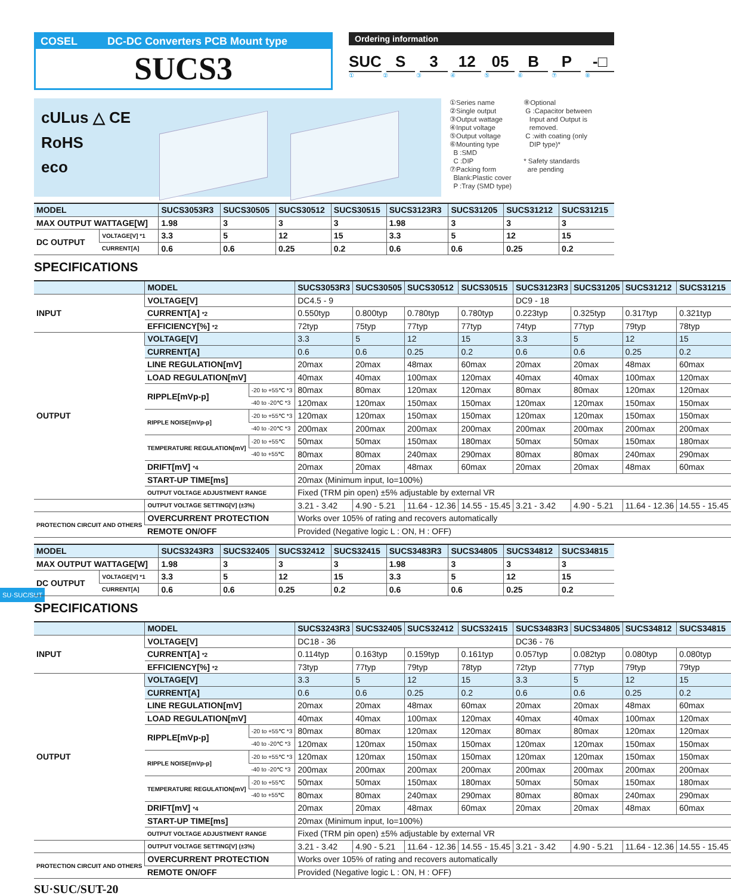SU·SUC/SUT
COSEL DC-DC Converters PCB Mount type
SUCS3
Ordering information
SUC S 3 12 05 B P -□
① ② ③ ④ ⑤ ⑥ ⑦ ⑧
cULus △ CE
RoHS
eco
①Series name
②Single output
③Output wattage
④Input voltage
⑤Output voltage
⑥Mounting type
B :SMD
C :DIP
⑦Packing form
Blank:Plastic cover
P :Tray (SMD type)
⑧Optional
G :Capacitor between
Input and Output is
removed.
C :with coating (only
DIP type)*
* Safety standards
are pending
| MODEL | | SUCS3053R3 | SUCS30505 | SUCS30512 | SUCS30515 | SUCS3123R3 | SUCS31205 | SUCS31212 | SUCS31215 |
| MAX OUTPUT WATTAGE[W] | | 1.98 | 3 | 3 | 3 | 1.98 | 3 | 3 | 3 |
| DC OUTPUT | VOLTAGE[V] *1 | 3.3 | 5 | 12 | 15 | 3.3 | 5 | 12 | 15 |
| | CURRENT[A] | 0.6 | 0.6 | 0.25 | 0.2 | 0.6 | 0.6 | 0.25 | 0.2 |
SPECIFICATIONS
| | MODEL | | SUCS3053R3 | SUCS30505 | SUCS30512 | SUCS30515 | SUCS3123R3 | SUCS31205 | SUCS31212 | SUCS31215 |
| --- | --- | --- | --- | --- | --- | --- | --- | --- | --- | --- |
| INPUT | VOLTAGE[V] | | DC4.5 - 9 | | | | DC9 - 18 | | | |
| | CURRENT[A] *2 | | 0.550typ | 0.800typ | 0.780typ | 0.780typ | 0.223typ | 0.325typ | 0.317typ | 0.321typ |
| | EFFICIENCY[%] *2 | | 72typ | 75typ | 77typ | 77typ | 74typ | 77typ | 79typ | 78typ |
| OUTPUT | VOLTAGE[V] | | 3.3 | 5 | 12 | 15 | 3.3 | 5 | 12 | 15 |
| | CURRENT[A] | | 0.6 | 0.6 | 0.25 | 0.2 | 0.6 | 0.6 | 0.25 | 0.2 |
| | LINE REGULATION[mV] | | 20max | 20max | 48max | 60max | 20max | 20max | 48max | 60max |
| | LOAD REGULATION[mV] | | 40max | 40max | 100max | 120max | 40max | 40max | 100max | 120max |
| | RIPPLE[mVp-p] | -20 to +55℃ *3 | 80max | 80max | 120max | 120max | 80max | 80max | 120max | 120max |
| | | -40 to -20℃ *3 | 120max | 120max | 150max | 150max | 120max | 120max | 150max | 150max |
| | RIPPLE NOISE[mVp-p] | -20 to +55℃ *3 | 120max | 120max | 150max | 150max | 120max | 120max | 150max | 150max |
| | | -40 to -20℃ *3 | 200max | 200max | 200max | 200max | 200max | 200max | 200max | 200max |
| | TEMPERATURE REGULATION[mV] | -20 to +55℃ | 50max | 50max | 150max | 180max | 50max | 50max | 150max | 180max |
| | | -40 to +55℃ | 80max | 80max | 240max | 290max | 80max | 80max | 240max | 290max |
| | DRIFT[mV] *4 | | 20max | 20max | 48max | 60max | 20max | 20max | 48max | 60max |
| | START-UP TIME[ms] | | 20max (Minimum input, Io=100%) | | | | | | | |
| | OUTPUT VOLTAGE ADJUSTMENT RANGE | | Fixed (TRM pin open) ±5% adjustable by external VR | | | | | | | |
| | OUTPUT VOLTAGE SETTING[V] (±3%) | | 3.21 - 3.42 | 4.90 - 5.21 | 11.64 - 12.36 | 14.55 - 15.45 | 3.21 - 3.42 | 4.90 - 5.21 | 11.64 - 12.36 | 14.55 - 15.45 |
| PROTECTION CIRCUIT AND OTHERS | OVERCURRENT PROTECTION | | Works over 105% of rating and recovers automatically | | | | | | | |
| | REMOTE ON/OFF | | Provided (Negative logic L : ON, H : OFF) | | | | | | | |
| MODEL | | SUCS3243R3 | SUCS32405 | SUCS32412 | SUCS32415 | SUCS3483R3 | SUCS34805 | SUCS34812 | SUCS34815 |
| MAX OUTPUT WATTAGE[W] | | 1.98 | 3 | 3 | 3 | 1.98 | 3 | 3 | 3 |
| DC OUTPUT | VOLTAGE[V] *1 | 3.3 | 5 | 12 | 15 | 3.3 | 5 | 12 | 15 |
| | CURRENT[A] | 0.6 | 0.6 | 0.25 | 0.2 | 0.6 | 0.6 | 0.25 | 0.2 |
SPECIFICATIONS
| | MODEL | | SUCS3243R3 | SUCS32405 | SUCS32412 | SUCS32415 | SUCS3483R3 | SUCS34805 | SUCS34812 | SUCS34815 |
| --- | --- | --- | --- | --- | --- | --- | --- | --- | --- | --- |
| INPUT | VOLTAGE[V] | | DC18 - 36 | | | | DC36 - 76 | | | |
| | CURRENT[A] *2 | | 0.114typ | 0.163typ | 0.159typ | 0.161typ | 0.057typ | 0.082typ | 0.080typ | 0.080typ |
| | EFFICIENCY[%] *2 | | 73typ | 77typ | 79typ | 78typ | 72typ | 77typ | 79typ | 79typ |
| OUTPUT | VOLTAGE[V] | | 3.3 | 5 | 12 | 15 | 3.3 | 5 | 12 | 15 |
| | CURRENT[A] | | 0.6 | 0.6 | 0.25 | 0.2 | 0.6 | 0.6 | 0.25 | 0.2 |
| | LINE REGULATION[mV] | | 20max | 20max | 48max | 60max | 20max | 20max | 48max | 60max |
| | LOAD REGULATION[mV] | | 40max | 40max | 100max | 120max | 40max | 40max | 100max | 120max |
| | RIPPLE[mVp-p] | -20 to +55℃ *3 | 80max | 80max | 120max | 120max | 80max | 80max | 120max | 120max |
| | | -40 to -20℃ *3 | 120max | 120max | 150max | 150max | 120max | 120max | 150max | 150max |
| | RIPPLE NOISE[mVp-p] | -20 to +55℃ *3 | 120max | 120max | 150max | 150max | 120max | 120max | 150max | 150max |
| | | -40 to -20℃ *3 | 200max | 200max | 200max | 200max | 200max | 200max | 200max | 200max |
| | TEMPERATURE REGULATION[mV] | -20 to +55℃ | 50max | 50max | 150max | 180max | 50max | 50max | 150max | 180max |
| | | -40 to +55℃ | 80max | 80max | 240max | 290max | 80max | 80max | 240max | 290max |
| | DRIFT[mV] *4 | | 20max | 20max | 48max | 60max | 20max | 20max | 48max | 60max |
| | START-UP TIME[ms] | | 20max (Minimum input, Io=100%) | | | | | | | |
| | OUTPUT VOLTAGE ADJUSTMENT RANGE | | Fixed (TRM pin open) ±5% adjustable by external VR | | | | | | | |
| | OUTPUT VOLTAGE SETTING[V] (±3%) | | 3.21 - 3.42 | 4.90 - 5.21 | 11.64 - 12.36 | 14.55 - 15.45 | 3.21 - 3.42 | 4.90 - 5.21 | 11.64 - 12.36 | 14.55 - 15.45 |
| PROTECTION CIRCUIT AND OTHERS | OVERCURRENT PROTECTION | | Works over 105% of rating and recovers automatically | | | | | | | |
| | REMOTE ON/OFF | | Provided (Negative logic L : ON, H : OFF) | | | | | | | |
SU·SUC/SUT-20